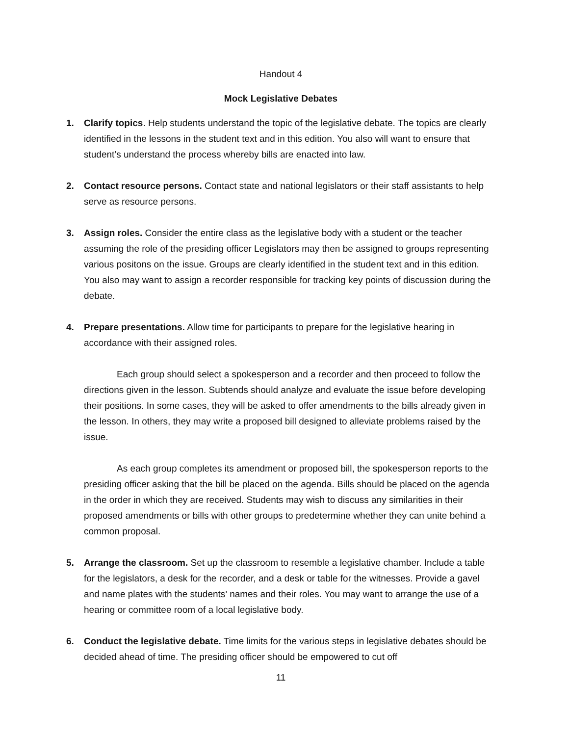Handout 4
Mock Legislative Debates
1. Clarify topics. Help students understand the topic of the legislative debate. The topics are clearly identified in the lessons in the student text and in this edition. You also will want to ensure that student’s understand the process whereby bills are enacted into law.
2. Contact resource persons. Contact state and national legislators or their staff assistants to help serve as resource persons.
3. Assign roles. Consider the entire class as the legislative body with a student or the teacher assuming the role of the presiding officer Legislators may then be assigned to groups representing various positons on the issue. Groups are clearly identified in the student text and in this edition. You also may want to assign a recorder responsible for tracking key points of discussion during the debate.
4. Prepare presentations. Allow time for participants to prepare for the legislative hearing in accordance with their assigned roles.
Each group should select a spokesperson and a recorder and then proceed to follow the directions given in the lesson. Subtends should analyze and evaluate the issue before developing their positions. In some cases, they will be asked to offer amendments to the bills already given in the lesson. In others, they may write a proposed bill designed to alleviate problems raised by the issue.
As each group completes its amendment or proposed bill, the spokesperson reports to the presiding officer asking that the bill be placed on the agenda. Bills should be placed on the agenda in the order in which they are received. Students may wish to discuss any similarities in their proposed amendments or bills with other groups to predetermine whether they can unite behind a common proposal.
5. Arrange the classroom. Set up the classroom to resemble a legislative chamber. Include a table for the legislators, a desk for the recorder, and a desk or table for the witnesses. Provide a gavel and name plates with the students’ names and their roles. You may want to arrange the use of a hearing or committee room of a local legislative body.
6. Conduct the legislative debate. Time limits for the various steps in legislative debates should be decided ahead of time. The presiding officer should be empowered to cut off
11